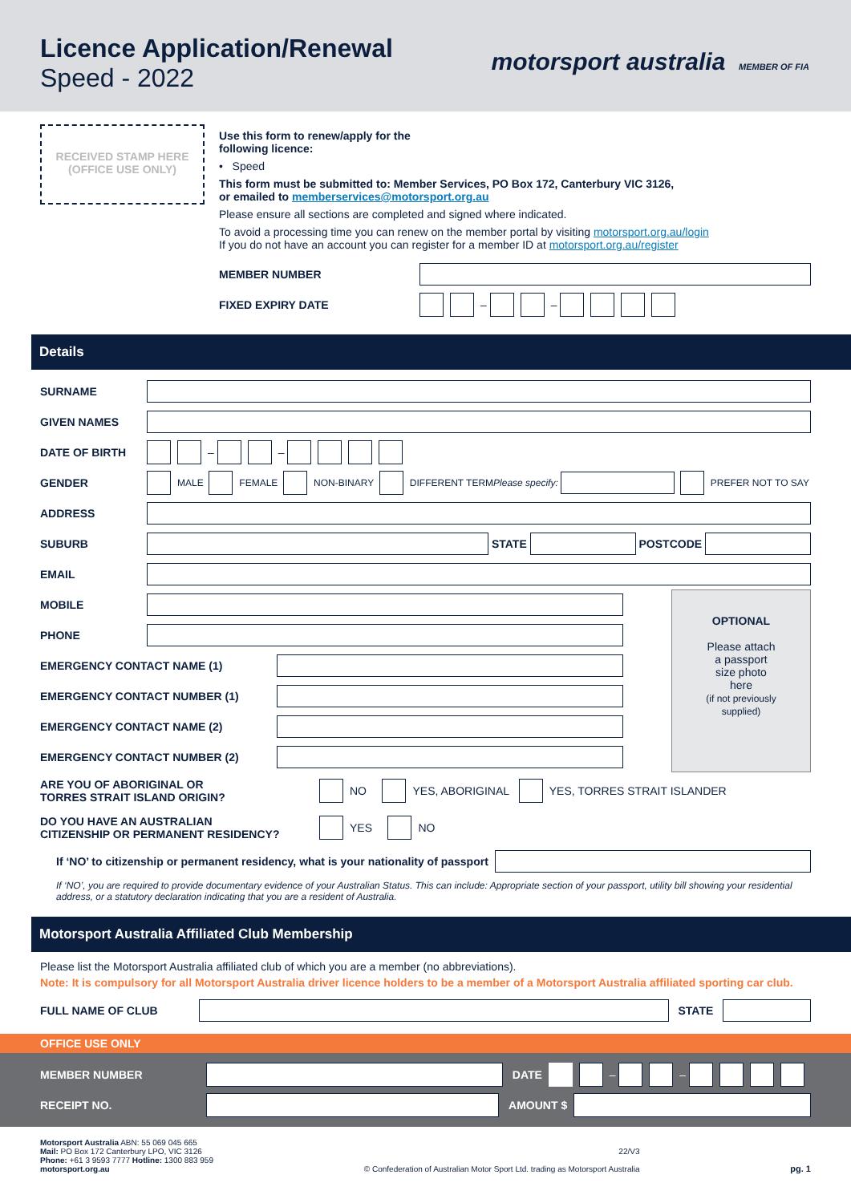Licence Application/Renewal
Speed - 2022
motorsport australia MEMBER OF FIA
RECEIVED STAMP HERE
(OFFICE USE ONLY)
Use this form to renew/apply for the
following licence:
• Speed
This form must be submitted to: Member Services, PO Box 172, Canterbury VIC 3126,
or emailed to memberservices@motorsport.org.au
Please ensure all sections are completed and signed where indicated.
To avoid a processing time you can renew on the member portal by visiting motorsport.org.au/login
If you do not have an account you can register for a member ID at motorsport.org.au/register
MEMBER NUMBER
FIXED EXPIRY DATE – –
Details
SURNAME
GIVEN NAMES
DATE OF BIRTH – –
GENDER MALE FEMALE NON-BINARY DIFFERENT TERM Please specify: PREFER NOT TO SAY
ADDRESS
SUBURB STATE POSTCODE
EMAIL
MOBILE
PHONE
EMERGENCY CONTACT NAME (1)
EMERGENCY CONTACT NUMBER (1)
EMERGENCY CONTACT NAME (2)
EMERGENCY CONTACT NUMBER (2)
OPTIONAL
Please attach
a passport
size photo
here
(if not previously
supplied)
ARE YOU OF ABORIGINAL OR
TORRES STRAIT ISLAND ORIGIN? NO YES, ABORIGINAL YES, TORRES STRAIT ISLANDER
DO YOU HAVE AN AUSTRALIAN
CITIZENSHIP OR PERMANENT RESIDENCY? YES NO
If ‘NO’ to citizenship or permanent residency, what is your nationality of passport
If ‘NO’, you are required to provide documentary evidence of your Australian Status. This can include: Appropriate section of your passport, utility bill showing your residential address, or a statutory declaration indicating that you are a resident of Australia.
Motorsport Australia Affiliated Club Membership
Please list the Motorsport Australia affiliated club of which you are a member (no abbreviations).
Note: It is compulsory for all Motorsport Australia driver licence holders to be a member of a Motorsport Australia affiliated sporting car club.
FULL NAME OF CLUB STATE
OFFICE USE ONLY
MEMBER NUMBER DATE – –
RECEIPT NO. AMOUNT $
Motorsport Australia ABN: 55 069 045 665
Mail: PO Box 172 Canterbury LPO, VIC 3126
Phone: +61 3 9593 7777 Hotline: 1300 883 959
motorsport.org.au
22/V3
© Confederation of Australian Motor Sport Ltd. trading as Motorsport Australia
pg. 1